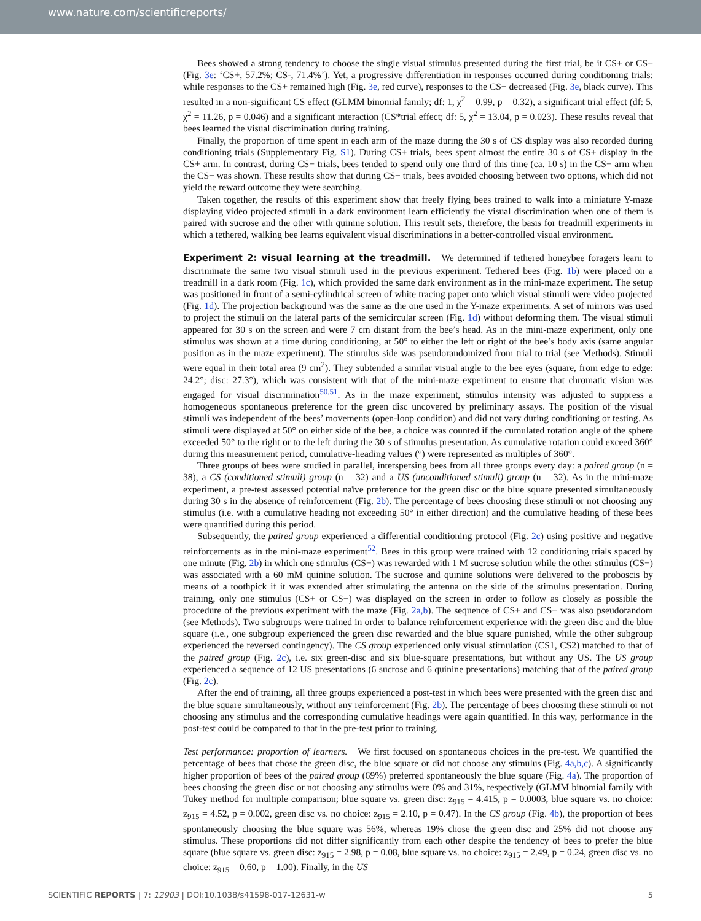www.nature.com/scientificreports/
Bees showed a strong tendency to choose the single visual stimulus presented during the first trial, be it CS+ or CS− (Fig. 3e: ‘CS+, 57.2%; CS-, 71.4%’). Yet, a progressive differentiation in responses occurred during conditioning trials: while responses to the CS+ remained high (Fig. 3e, red curve), responses to the CS− decreased (Fig. 3e, black curve). This resulted in a non-significant CS effect (GLMM binomial family; df: 1, χ<sup>2</sup> = 0.99, p = 0.32), a significant trial effect (df: 5, χ<sup>2</sup> = 11.26, p = 0.046) and a significant interaction (CS*trial effect; df: 5, χ<sup>2</sup> = 13.04, p = 0.023). These results reveal that bees learned the visual discrimination during training.
Finally, the proportion of time spent in each arm of the maze during the 30 s of CS display was also recorded during conditioning trials (Supplementary Fig. S1). During CS+ trials, bees spent almost the entire 30 s of CS+ display in the CS+ arm. In contrast, during CS− trials, bees tended to spend only one third of this time (ca. 10 s) in the CS− arm when the CS− was shown. These results show that during CS− trials, bees avoided choosing between two options, which did not yield the reward outcome they were searching.
Taken together, the results of this experiment show that freely flying bees trained to walk into a miniature Y-maze displaying video projected stimuli in a dark environment learn efficiently the visual discrimination when one of them is paired with sucrose and the other with quinine solution. This result sets, therefore, the basis for treadmill experiments in which a tethered, walking bee learns equivalent visual discriminations in a better-controlled visual environment.
Experiment 2: visual learning at the treadmill. We determined if tethered honeybee foragers learn to discriminate the same two visual stimuli used in the previous experiment. Tethered bees (Fig. 1b) were placed on a treadmill in a dark room (Fig. 1c), which provided the same dark environment as in the mini-maze experiment. The setup was positioned in front of a semi-cylindrical screen of white tracing paper onto which visual stimuli were video projected (Fig. 1d). The projection background was the same as the one used in the Y-maze experiments. A set of mirrors was used to project the stimuli on the lateral parts of the semicircular screen (Fig. 1d) without deforming them. The visual stimuli appeared for 30 s on the screen and were 7 cm distant from the bee’s head. As in the mini-maze experiment, only one stimulus was shown at a time during conditioning, at 50° to either the left or right of the bee’s body axis (same angular position as in the maze experiment). The stimulus side was pseudorandomized from trial to trial (see Methods). Stimuli were equal in their total area (9 cm<sup>2</sup>). They subtended a similar visual angle to the bee eyes (square, from edge to edge: 24.2°; disc: 27.3°), which was consistent with that of the mini-maze experiment to ensure that chromatic vision was engaged for visual discrimination<sup>50,51</sup>. As in the maze experiment, stimulus intensity was adjusted to suppress a homogeneous spontaneous preference for the green disc uncovered by preliminary assays. The position of the visual stimuli was independent of the bees’ movements (open-loop condition) and did not vary during conditioning or testing. As stimuli were displayed at 50° on either side of the bee, a choice was counted if the cumulated rotation angle of the sphere exceeded 50° to the right or to the left during the 30 s of stimulus presentation. As cumulative rotation could exceed 360° during this measurement period, cumulative-heading values (°) were represented as multiples of 360°.
Three groups of bees were studied in parallel, interspersing bees from all three groups every day: a paired group (n = 38), a CS (conditioned stimuli) group (n = 32) and a US (unconditioned stimuli) group (n = 32). As in the mini-maze experiment, a pre-test assessed potential naïve preference for the green disc or the blue square presented simultaneously during 30 s in the absence of reinforcement (Fig. 2b). The percentage of bees choosing these stimuli or not choosing any stimulus (i.e. with a cumulative heading not exceeding 50° in either direction) and the cumulative heading of these bees were quantified during this period.
Subsequently, the paired group experienced a differential conditioning protocol (Fig. 2c) using positive and negative reinforcements as in the mini-maze experiment<sup>52</sup>. Bees in this group were trained with 12 conditioning trials spaced by one minute (Fig. 2b) in which one stimulus (CS+) was rewarded with 1 M sucrose solution while the other stimulus (CS−) was associated with a 60 mM quinine solution. The sucrose and quinine solutions were delivered to the proboscis by means of a toothpick if it was extended after stimulating the antenna on the side of the stimulus presentation. During training, only one stimulus (CS+ or CS−) was displayed on the screen in order to follow as closely as possible the procedure of the previous experiment with the maze (Fig. 2a,b). The sequence of CS+ and CS− was also pseudorandom (see Methods). Two subgroups were trained in order to balance reinforcement experience with the green disc and the blue square (i.e., one subgroup experienced the green disc rewarded and the blue square punished, while the other subgroup experienced the reversed contingency). The CS group experienced only visual stimulation (CS1, CS2) matched to that of the paired group (Fig. 2c), i.e. six green-disc and six blue-square presentations, but without any US. The US group experienced a sequence of 12 US presentations (6 sucrose and 6 quinine presentations) matching that of the paired group (Fig. 2c).
After the end of training, all three groups experienced a post-test in which bees were presented with the green disc and the blue square simultaneously, without any reinforcement (Fig. 2b). The percentage of bees choosing these stimuli or not choosing any stimulus and the corresponding cumulative headings were again quantified. In this way, performance in the post-test could be compared to that in the pre-test prior to training.
Test performance: proportion of learners. We first focused on spontaneous choices in the pre-test. We quantified the percentage of bees that chose the green disc, the blue square or did not choose any stimulus (Fig. 4a,b,c). A significantly higher proportion of bees of the paired group (69%) preferred spontaneously the blue square (Fig. 4a). The proportion of bees choosing the green disc or not choosing any stimulus were 0% and 31%, respectively (GLMM binomial family with Tukey method for multiple comparison; blue square vs. green disc: z<sub>915</sub> = 4.415, p = 0.0003, blue square vs. no choice: z<sub>915</sub> = 4.52, p = 0.002, green disc vs. no choice: z<sub>915</sub> = 2.10, p = 0.47). In the CS group (Fig. 4b), the proportion of bees spontaneously choosing the blue square was 56%, whereas 19% chose the green disc and 25% did not choose any stimulus. These proportions did not differ significantly from each other despite the tendency of bees to prefer the blue square (blue square vs. green disc: z<sub>915</sub> = 2.98, p = 0.08, blue square vs. no choice: z<sub>915</sub> = 2.49, p = 0.24, green disc vs. no choice: z<sub>915</sub> = 0.60, p = 1.00). Finally, in the US
SCIENTIFIC REPORTS | 7: 12903 | DOI:10.1038/s41598-017-12631-w 5